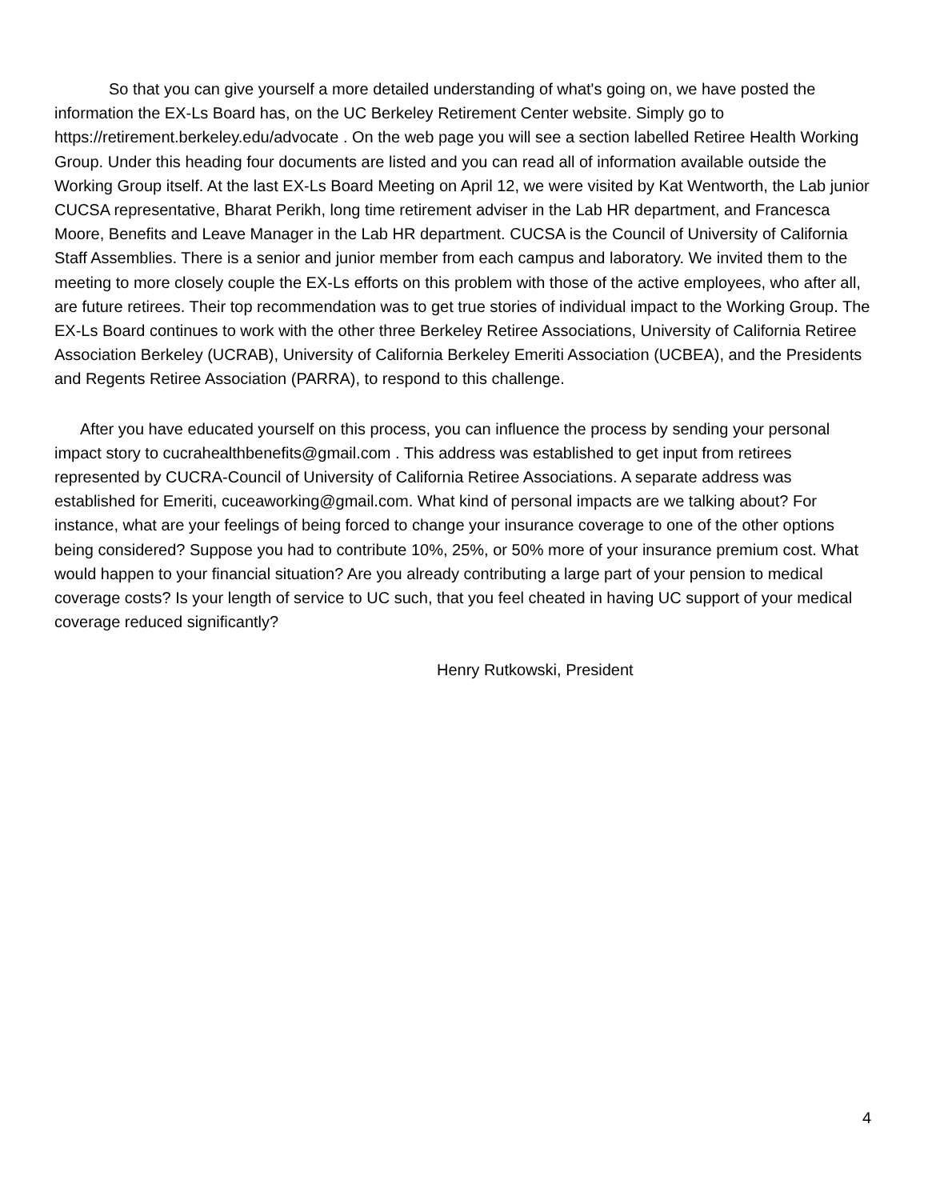So that you can give yourself a more detailed understanding of what's going on, we have posted the information the EX-Ls Board has, on the UC Berkeley Retirement Center website. Simply go to https://retirement.berkeley.edu/advocate . On the web page you will see a section labelled Retiree Health Working Group. Under this heading four documents are listed and you can read all of information available outside the Working Group itself. At the last EX-Ls Board Meeting on April 12, we were visited by Kat Wentworth, the Lab junior CUCSA representative, Bharat Perikh, long time retirement adviser in the Lab HR department, and Francesca Moore, Benefits and Leave Manager in the Lab HR department. CUCSA is the Council of University of California Staff Assemblies. There is a senior and junior member from each campus and laboratory. We invited them to the meeting to more closely couple the EX-Ls efforts on this problem with those of the active employees, who after all, are future retirees. Their top recommendation was to get true stories of individual impact to the Working Group. The EX-Ls Board continues to work with the other three Berkeley Retiree Associations, University of California Retiree Association Berkeley (UCRAB), University of California Berkeley Emeriti Association (UCBEA), and the Presidents and Regents Retiree Association (PARRA), to respond to this challenge.
After you have educated yourself on this process, you can influence the process by sending your personal impact story to cucrahealthbenefits@gmail.com . This address was established to get input from retirees represented by CUCRA-Council of University of California Retiree Associations. A separate address was established for Emeriti, cuceaworking@gmail.com. What kind of personal impacts are we talking about? For instance, what are your feelings of being forced to change your insurance coverage to one of the other options being considered? Suppose you had to contribute 10%, 25%, or 50% more of your insurance premium cost. What would happen to your financial situation? Are you already contributing a large part of your pension to medical coverage costs? Is your length of service to UC such, that you feel cheated in having UC support of your medical coverage reduced significantly?
Henry Rutkowski, President
4